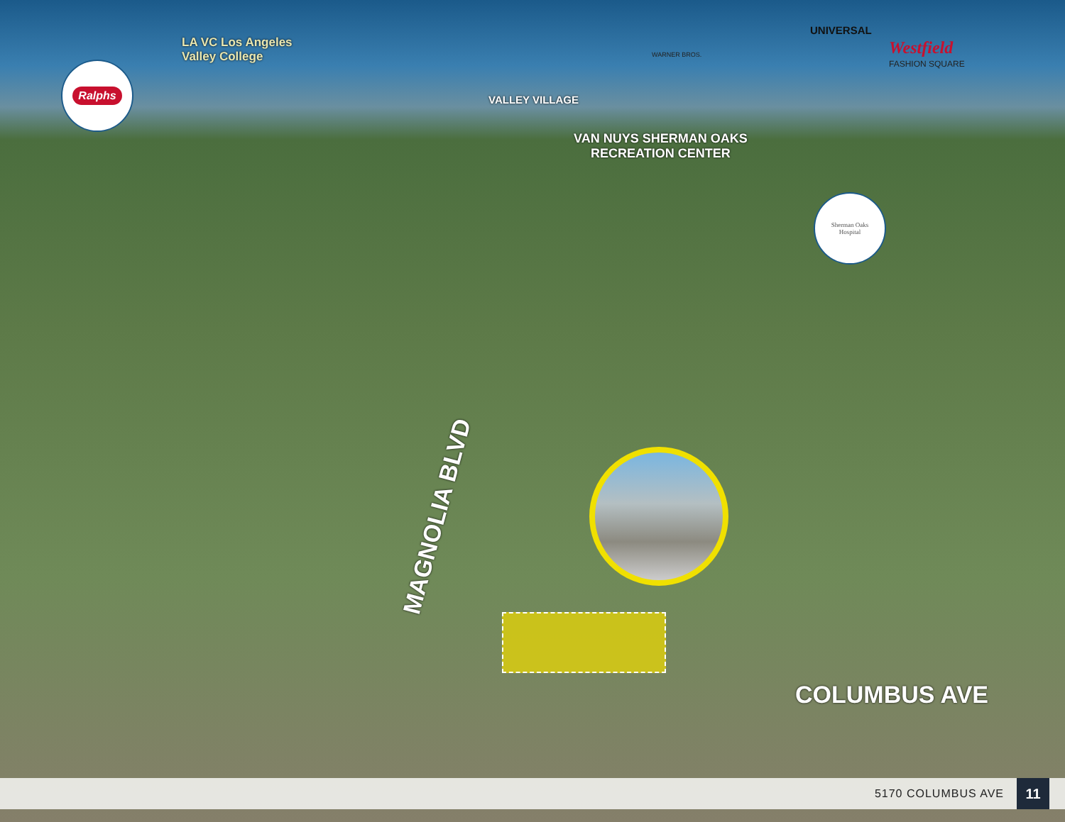Ralphs
LA VC Los Angeles
Valley College
VALLEY VILLAGE
WARNER BROS.
UNIVERSAL
Westfield
FASHION SQUARE
VAN NUYS SHERMAN OAKS
RECREATION CENTER
Sherman Oaks
Hospital
MAGNOLIA BLVD
COLUMBUS AVE
5170 COLUMBUS AVE 11